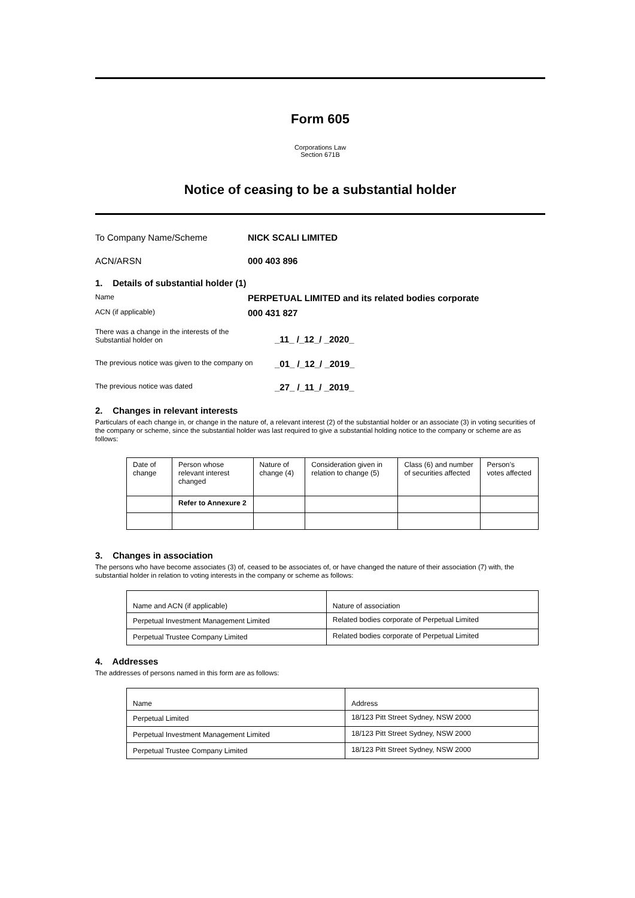Form 605
Corporations Law
Section 671B
Notice of ceasing to be a substantial holder
To Company Name/Scheme NICK SCALI LIMITED
ACN/ARSN 000 403 896
1. Details of substantial holder (1)
Name PERPETUAL LIMITED and its related bodies corporate
ACN (if applicable) 000 431 827
There was a change in the interests of the
Substantial holder on _11_ /_12_/ _2020_
The previous notice was given to the company on _01_ /_12_/ _2019_
The previous notice was dated _27_ /_11_/ _2019_
2. Changes in relevant interests
Particulars of each change in, or change in the nature of, a relevant interest (2) of the substantial holder or an associate (3) in voting securities of the company or scheme, since the substantial holder was last required to give a substantial holding notice to the company or scheme are as follows:
| Date of change | Person whose relevant interest changed | Nature of change (4) | Consideration given in relation to change (5) | Class (6) and number of securities affected | Person’s votes affected |
| | Refer to Annexure 2 | | | | |
3. Changes in association
The persons who have become associates (3) of, ceased to be associates of, or have changed the nature of their association (7) with, the substantial holder in relation to voting interests in the company or scheme as follows:
| Name and ACN (if applicable) | Nature of association |
| Perpetual Investment Management Limited | Related bodies corporate of Perpetual Limited |
| Perpetual Trustee Company Limited | Related bodies corporate of Perpetual Limited |
4. Addresses
The addresses of persons named in this form are as follows:
| Name | Address |
| Perpetual Limited | 18/123 Pitt Street Sydney, NSW 2000 |
| Perpetual Investment Management Limited | 18/123 Pitt Street Sydney, NSW 2000 |
| Perpetual Trustee Company Limited | 18/123 Pitt Street Sydney, NSW 2000 |